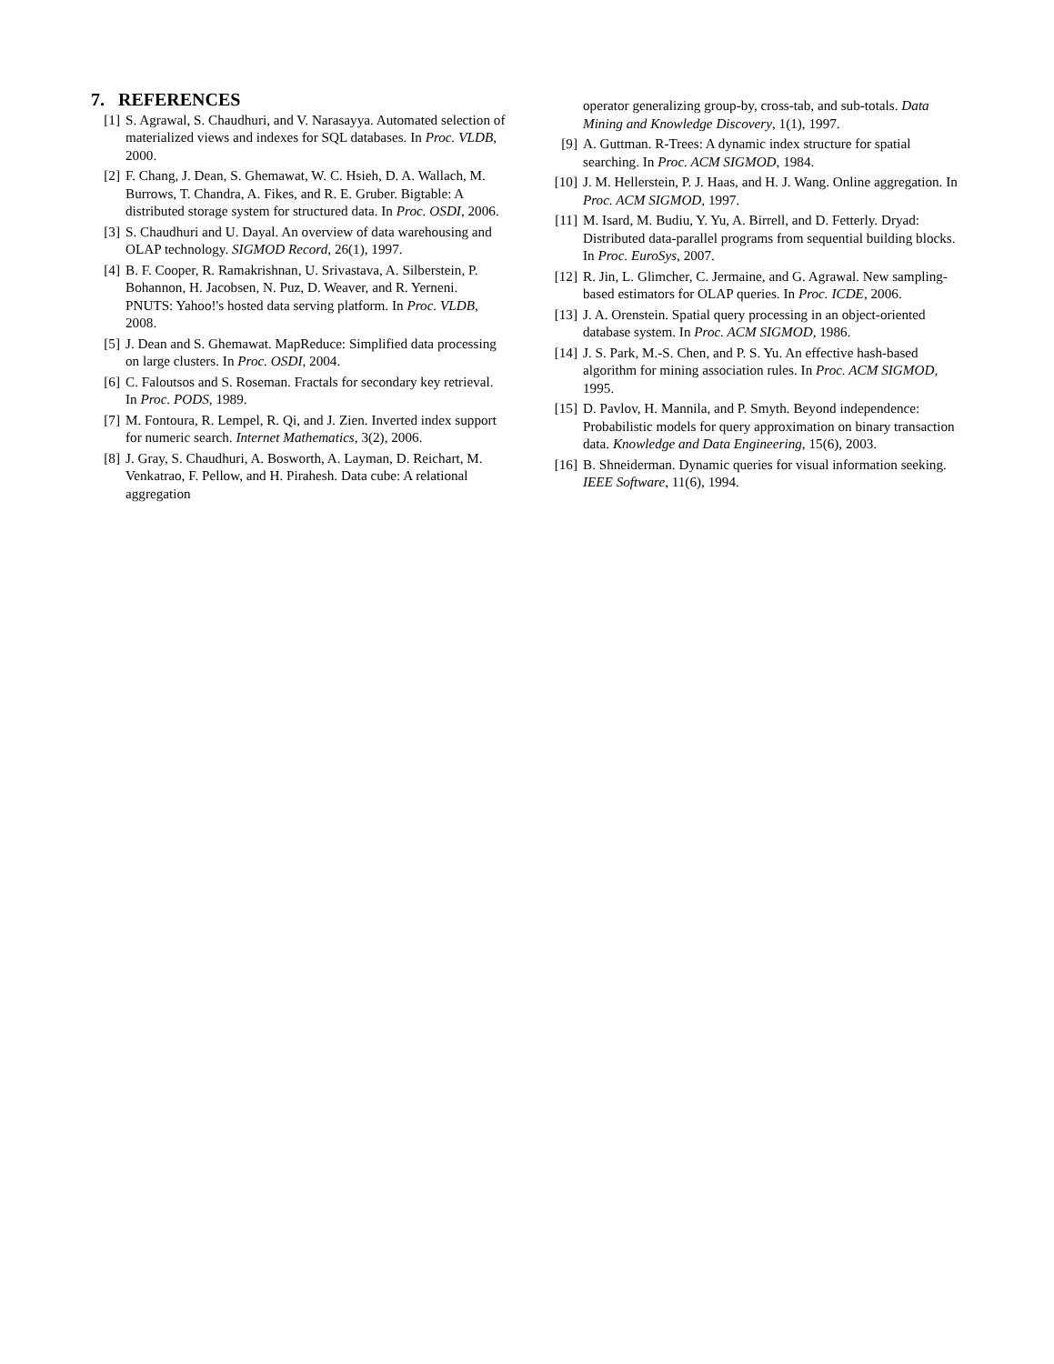7. REFERENCES
[1] S. Agrawal, S. Chaudhuri, and V. Narasayya. Automated selection of materialized views and indexes for SQL databases. In Proc. VLDB, 2000.
[2] F. Chang, J. Dean, S. Ghemawat, W. C. Hsieh, D. A. Wallach, M. Burrows, T. Chandra, A. Fikes, and R. E. Gruber. Bigtable: A distributed storage system for structured data. In Proc. OSDI, 2006.
[3] S. Chaudhuri and U. Dayal. An overview of data warehousing and OLAP technology. SIGMOD Record, 26(1), 1997.
[4] B. F. Cooper, R. Ramakrishnan, U. Srivastava, A. Silberstein, P. Bohannon, H. Jacobsen, N. Puz, D. Weaver, and R. Yerneni. PNUTS: Yahoo!'s hosted data serving platform. In Proc. VLDB, 2008.
[5] J. Dean and S. Ghemawat. MapReduce: Simplified data processing on large clusters. In Proc. OSDI, 2004.
[6] C. Faloutsos and S. Roseman. Fractals for secondary key retrieval. In Proc. PODS, 1989.
[7] M. Fontoura, R. Lempel, R. Qi, and J. Zien. Inverted index support for numeric search. Internet Mathematics, 3(2), 2006.
[8] J. Gray, S. Chaudhuri, A. Bosworth, A. Layman, D. Reichart, M. Venkatrao, F. Pellow, and H. Pirahesh. Data cube: A relational aggregation
operator generalizing group-by, cross-tab, and sub-totals. Data Mining and Knowledge Discovery, 1(1), 1997.
[9] A. Guttman. R-Trees: A dynamic index structure for spatial searching. In Proc. ACM SIGMOD, 1984.
[10] J. M. Hellerstein, P. J. Haas, and H. J. Wang. Online aggregation. In Proc. ACM SIGMOD, 1997.
[11] M. Isard, M. Budiu, Y. Yu, A. Birrell, and D. Fetterly. Dryad: Distributed data-parallel programs from sequential building blocks. In Proc. EuroSys, 2007.
[12] R. Jin, L. Glimcher, C. Jermaine, and G. Agrawal. New sampling-based estimators for OLAP queries. In Proc. ICDE, 2006.
[13] J. A. Orenstein. Spatial query processing in an object-oriented database system. In Proc. ACM SIGMOD, 1986.
[14] J. S. Park, M.-S. Chen, and P. S. Yu. An effective hash-based algorithm for mining association rules. In Proc. ACM SIGMOD, 1995.
[15] D. Pavlov, H. Mannila, and P. Smyth. Beyond independence: Probabilistic models for query approximation on binary transaction data. Knowledge and Data Engineering, 15(6), 2003.
[16] B. Shneiderman. Dynamic queries for visual information seeking. IEEE Software, 11(6), 1994.